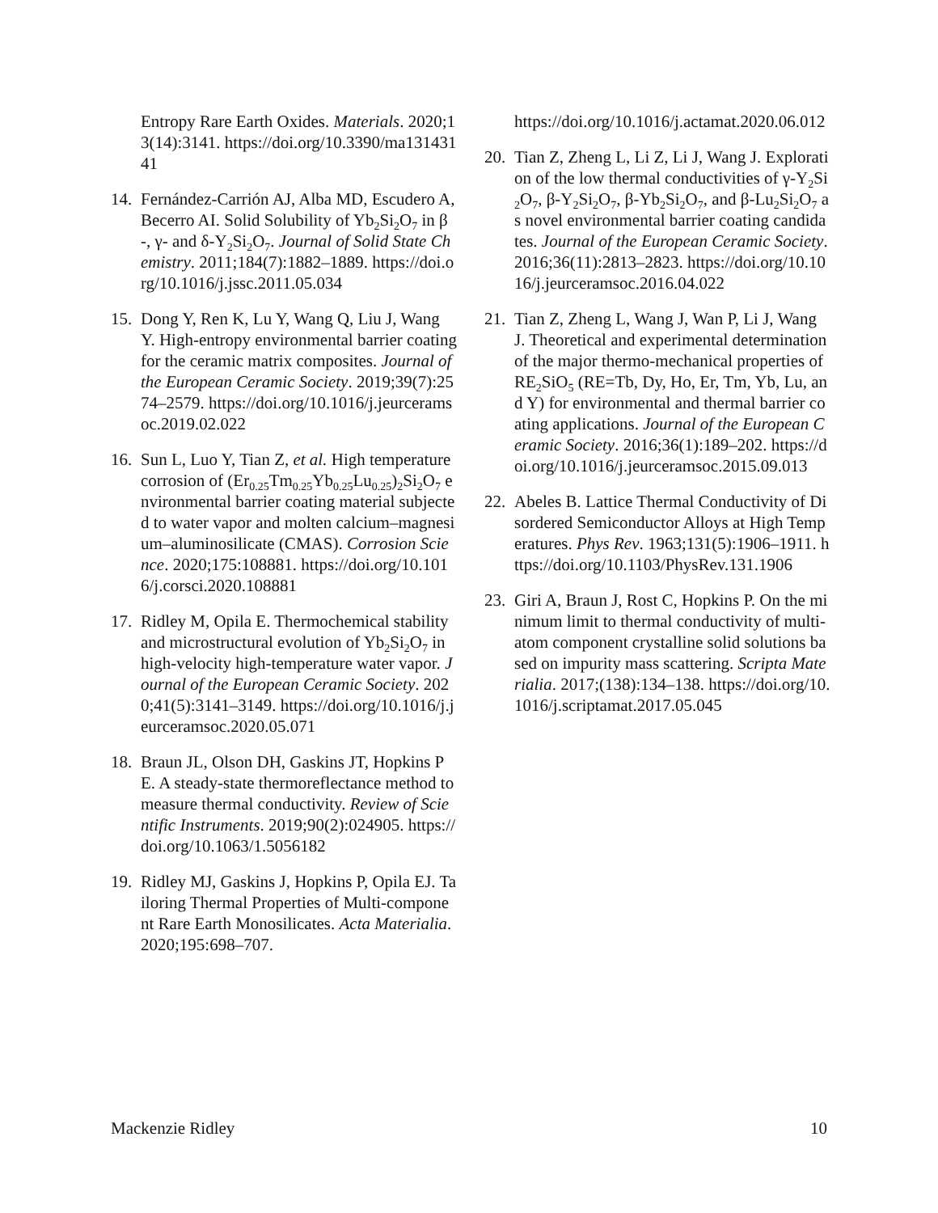Entropy Rare Earth Oxides. Materials. 2020;13(14):3141. https://doi.org/10.3390/ma13143141
14. Fernández-Carrión AJ, Alba MD, Escudero A, Becerro AI. Solid Solubility of Yb<sub>2</sub>Si<sub>2</sub>O<sub>7</sub> in β-, γ- and δ-Y<sub>2</sub>Si<sub>2</sub>O<sub>7</sub>. Journal of Solid State Chemistry. 2011;184(7):1882–1889. https://doi.org/10.1016/j.jssc.2011.05.034
15. Dong Y, Ren K, Lu Y, Wang Q, Liu J, Wang Y. High-entropy environmental barrier coating for the ceramic matrix composites. Journal of the European Ceramic Society. 2019;39(7):2574–2579. https://doi.org/10.1016/j.jeurceramsoc.2019.02.022
16. Sun L, Luo Y, Tian Z, et al. High temperature corrosion of (Er<sub>0.25</sub>Tm<sub>0.25</sub>Yb<sub>0.25</sub>Lu<sub>0.25</sub>)<sub>2</sub>Si<sub>2</sub>O<sub>7</sub> environmental barrier coating material subjected to water vapor and molten calcium–magnesium–aluminosilicate (CMAS). Corrosion Science. 2020;175:108881. https://doi.org/10.1016/j.corsci.2020.108881
17. Ridley M, Opila E. Thermochemical stability and microstructural evolution of Yb<sub>2</sub>Si<sub>2</sub>O<sub>7</sub> in high-velocity high-temperature water vapor. Journal of the European Ceramic Society. 2020;41(5):3141–3149. https://doi.org/10.1016/j.jeurceramsoc.2020.05.071
18. Braun JL, Olson DH, Gaskins JT, Hopkins PE. A steady-state thermoreflectance method to measure thermal conductivity. Review of Scientific Instruments. 2019;90(2):024905. https://doi.org/10.1063/1.5056182
19. Ridley MJ, Gaskins J, Hopkins P, Opila EJ. Tailoring Thermal Properties of Multi-component Rare Earth Monosilicates. Acta Materialia. 2020;195:698–707.
https://doi.org/10.1016/j.actamat.2020.06.012
20. Tian Z, Zheng L, Li Z, Li J, Wang J. Exploration of the low thermal conductivities of γ-Y<sub>2</sub>Si<sub>2</sub>O<sub>7</sub>, β-Y<sub>2</sub>Si<sub>2</sub>O<sub>7</sub>, β-Yb<sub>2</sub>Si<sub>2</sub>O<sub>7</sub>, and β-Lu<sub>2</sub>Si<sub>2</sub>O<sub>7</sub> as novel environmental barrier coating candidates. Journal of the European Ceramic Society. 2016;36(11):2813–2823. https://doi.org/10.1016/j.jeurceramsoc.2016.04.022
21. Tian Z, Zheng L, Wang J, Wan P, Li J, Wang J. Theoretical and experimental determination of the major thermo-mechanical properties of RE<sub>2</sub>SiO<sub>5</sub> (RE=Tb, Dy, Ho, Er, Tm, Yb, Lu, and Y) for environmental and thermal barrier coating applications. Journal of the European Ceramic Society. 2016;36(1):189–202. https://doi.org/10.1016/j.jeurceramsoc.2015.09.013
22. Abeles B. Lattice Thermal Conductivity of Disordered Semiconductor Alloys at High Temperatures. Phys Rev. 1963;131(5):1906–1911. https://doi.org/10.1103/PhysRev.131.1906
23. Giri A, Braun J, Rost C, Hopkins P. On the minimum limit to thermal conductivity of multi-atom component crystalline solid solutions based on impurity mass scattering. Scripta Materialia. 2017;(138):134–138. https://doi.org/10.1016/j.scriptamat.2017.05.045
Mackenzie Ridley 10